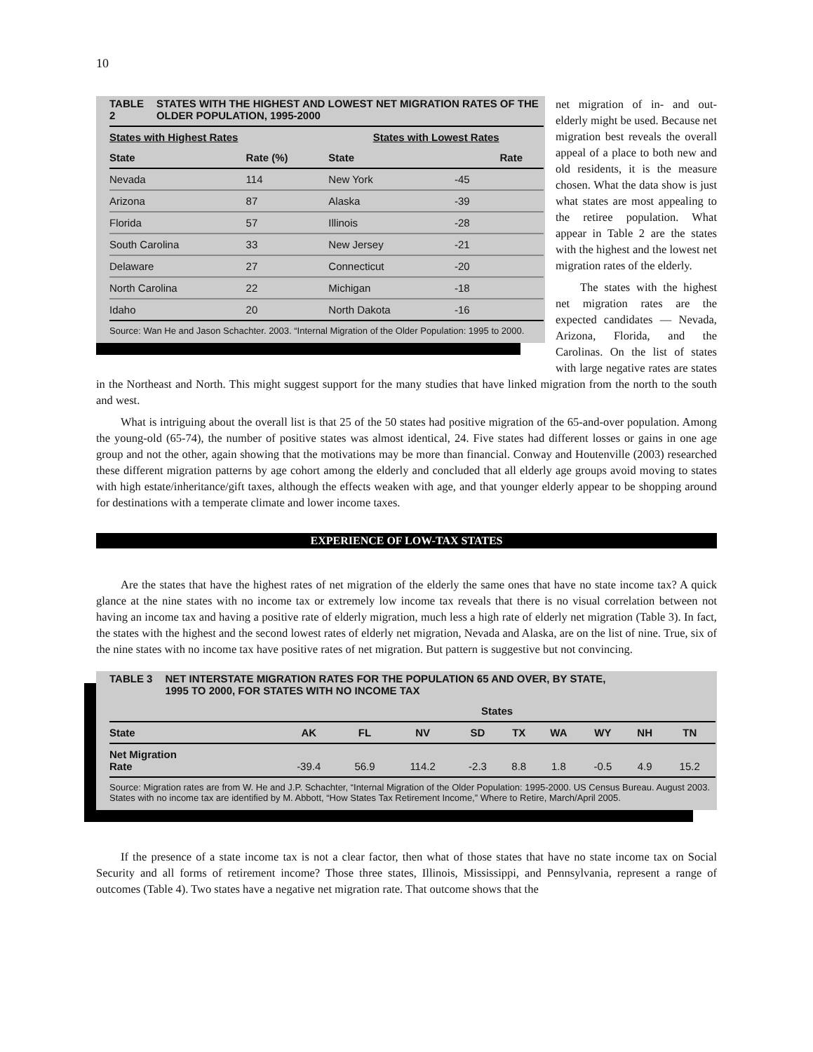10
TABLE 2 STATES WITH THE HIGHEST AND LOWEST NET MIGRATION RATES OF THE OLDER POPULATION, 1995-2000
| States with Highest Rates | | States with Lowest Rates | |
| --- | --- | --- | --- |
| State | Rate (%) | State | Rate |
| Nevada | 114 | New York | -45 |
| Arizona | 87 | Alaska | -39 |
| Florida | 57 | Illinois | -28 |
| South Carolina | 33 | New Jersey | -21 |
| Delaware | 27 | Connecticut | -20 |
| North Carolina | 22 | Michigan | -18 |
| Idaho | 20 | North Dakota | -16 |
Source: Wan He and Jason Schachter. 2003. “Internal Migration of the Older Population: 1995 to 2000.
net migration of in- and out-elderly might be used. Because net migration best reveals the overall appeal of a place to both new and old residents, it is the measure chosen. What the data show is just what states are most appealing to the retiree population. What appear in Table 2 are the states with the highest and the lowest net migration rates of the elderly.
The states with the highest net migration rates are the expected candidates — Nevada, Arizona, Florida, and the Carolinas. On the list of states with large negative rates are states in the Northeast and North. This might suggest support for the many studies that have linked migration from the north to the south and west.
What is intriguing about the overall list is that 25 of the 50 states had positive migration of the 65-and-over population. Among the young-old (65-74), the number of positive states was almost identical, 24. Five states had different losses or gains in one age group and not the other, again showing that the motivations may be more than financial. Conway and Houtenville (2003) researched these different migration patterns by age cohort among the elderly and concluded that all elderly age groups avoid moving to states with high estate/inheritance/gift taxes, although the effects weaken with age, and that younger elderly appear to be shopping around for destinations with a temperate climate and lower income taxes.
EXPERIENCE OF LOW-TAX STATES
Are the states that have the highest rates of net migration of the elderly the same ones that have no state income tax? A quick glance at the nine states with no income tax or extremely low income tax reveals that there is no visual correlation between not having an income tax and having a positive rate of elderly migration, much less a high rate of elderly net migration (Table 3). In fact, the states with the highest and the second lowest rates of elderly net migration, Nevada and Alaska, are on the list of nine. True, six of the nine states with no income tax have positive rates of net migration. But pattern is suggestive but not convincing.
TABLE 3 NET INTERSTATE MIGRATION RATES FOR THE POPULATION 65 AND OVER, BY STATE,
1995 TO 2000, FOR STATES WITH NO INCOME TAX
| | States | | | | | | | | |
| --- | --- | --- | --- | --- | --- | --- | --- | --- | --- |
| State | AK | FL | NV | SD | TX | WA | WY | NH | TN |
| Net Migration Rate | -39.4 | 56.9 | 114.2 | -2.3 | 8.8 | 1.8 | -0.5 | 4.9 | 15.2 |
Source: Migration rates are from W. He and J.P. Schachter, “Internal Migration of the Older Population: 1995-2000. US Census Bureau. August 2003. States with no income tax are identified by M. Abbott, “How States Tax Retirement Income,” Where to Retire, March/April 2005.
If the presence of a state income tax is not a clear factor, then what of those states that have no state income tax on Social Security and all forms of retirement income? Those three states, Illinois, Mississippi, and Pennsylvania, represent a range of outcomes (Table 4). Two states have a negative net migration rate. That outcome shows that the